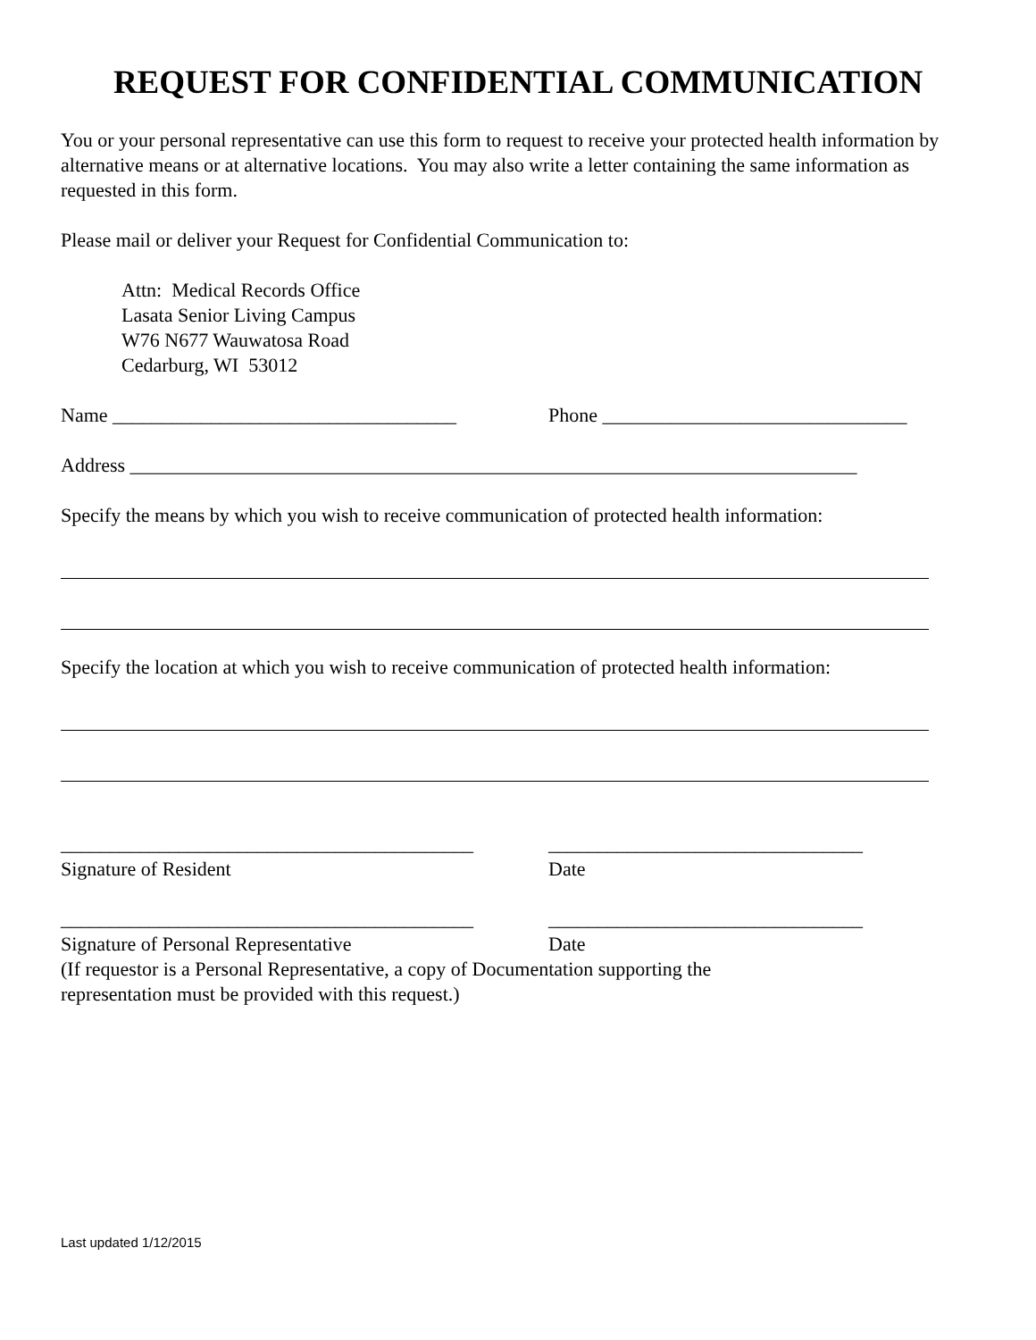REQUEST FOR CONFIDENTIAL COMMUNICATION
You or your personal representative can use this form to request to receive your protected health information by alternative means or at alternative locations. You may also write a letter containing the same information as requested in this form.
Please mail or deliver your Request for Confidential Communication to:
Attn: Medical Records Office
Lasata Senior Living Campus
W76 N677 Wauwatosa Road
Cedarburg, WI 53012
Name ___________________________________ Phone _______________________________
Address __________________________________________________________________________
Specify the means by which you wish to receive communication of protected health information:
Specify the location at which you wish to receive communication of protected health information:
__________________________________________ ________________________________
Signature of Resident Date
__________________________________________ ________________________________
Signature of Personal Representative Date
(If requestor is a Personal Representative, a copy of Documentation supporting the
representation must be provided with this request.)
Last updated 1/12/2015